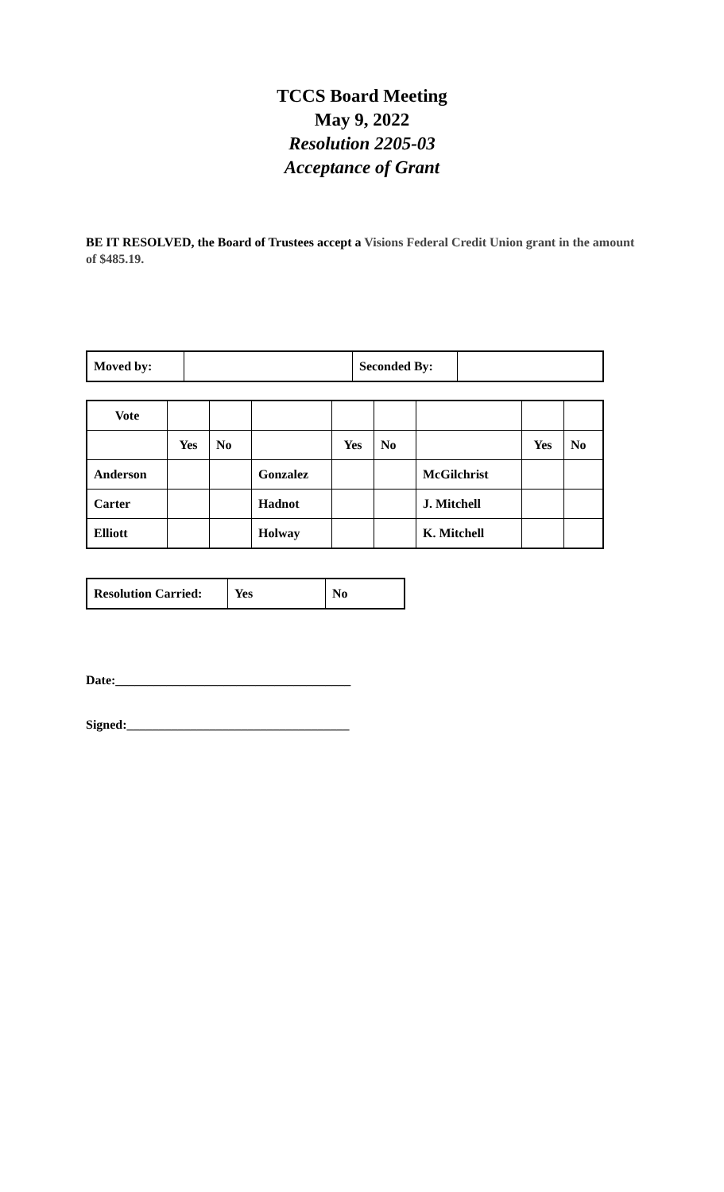TCCS Board Meeting
May 9, 2022
Resolution 2205-03
Acceptance of Grant
BE IT RESOLVED, the Board of Trustees accept a Visions Federal Credit Union grant in the amount of $485.19.
| Moved by: | | Seconded By: | |
| Vote | | | | | | | | |
| | Yes | No | | Yes | No | | Yes | No |
| Anderson | | | Gonzalez | | | McGilchrist | | |
| Carter | | | Hadnot | | | J. Mitchell | | |
| Elliott | | | Holway | | | K. Mitchell | | |
| Resolution Carried: | Yes | No |
Date:_____________________________________
Signed:___________________________________